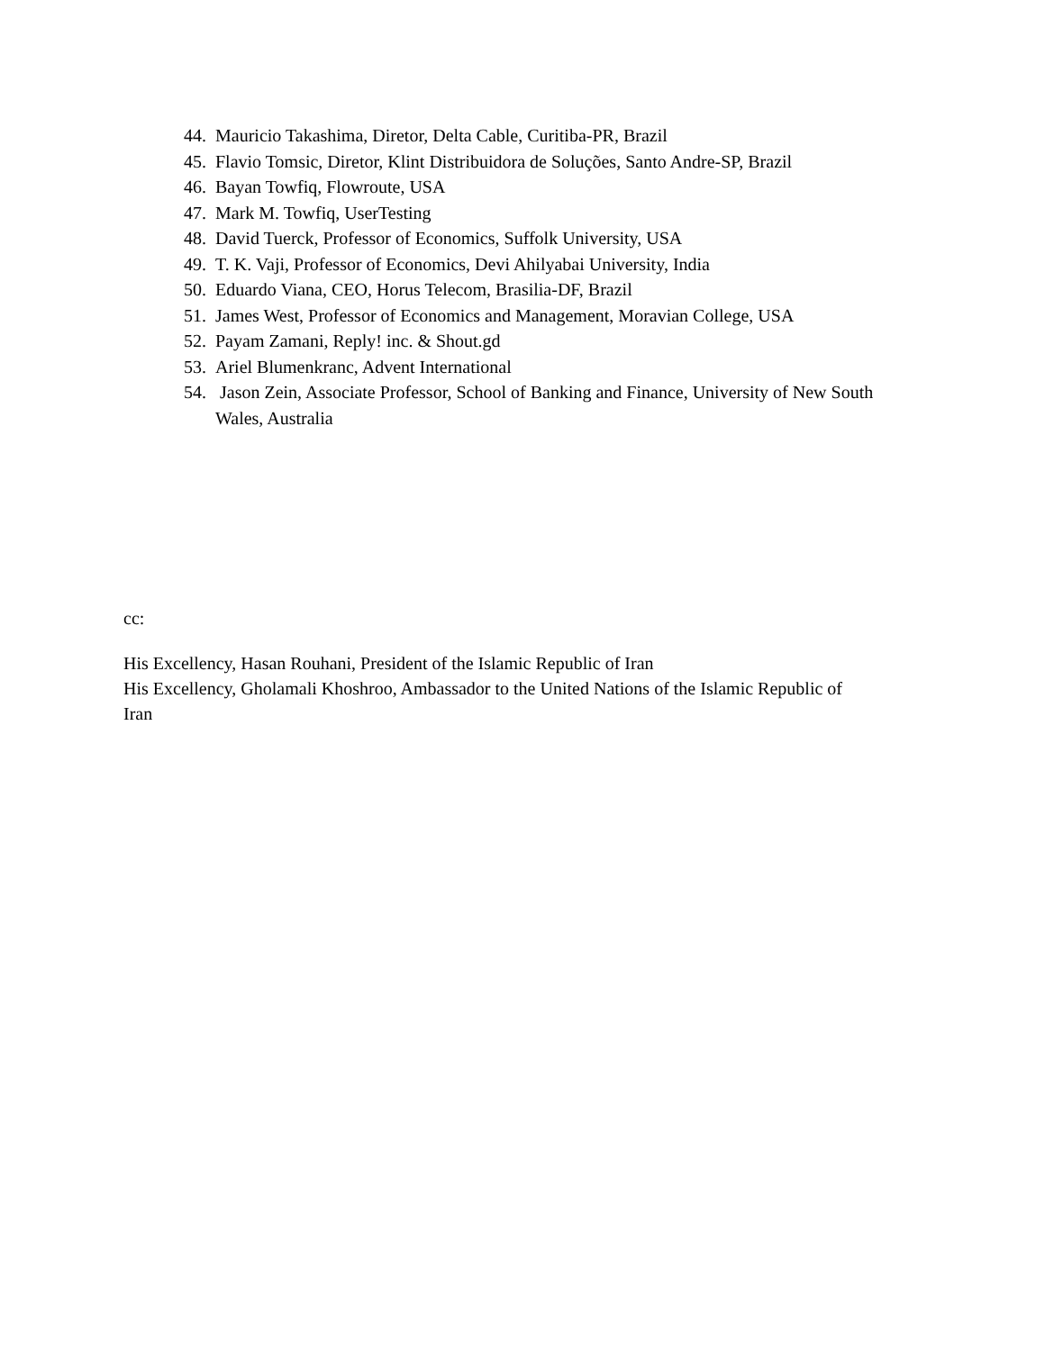44. Mauricio Takashima, Diretor, Delta Cable, Curitiba-PR, Brazil
45. Flavio Tomsic, Diretor, Klint Distribuidora de Soluções, Santo Andre-SP, Brazil
46. Bayan Towfiq, Flowroute, USA
47. Mark M. Towfiq, UserTesting
48. David Tuerck, Professor of Economics, Suffolk University, USA
49. T. K. Vaji, Professor of Economics, Devi Ahilyabai University, India
50. Eduardo Viana, CEO, Horus Telecom, Brasilia-DF, Brazil
51. James West, Professor of Economics and Management, Moravian College, USA
52. Payam Zamani, Reply! inc. & Shout.gd
53. Ariel Blumenkranc, Advent International
54. Jason Zein, Associate Professor, School of Banking and Finance, University of New South Wales, Australia
cc:
His Excellency, Hasan Rouhani, President of the Islamic Republic of Iran
His Excellency, Gholamali Khoshroo, Ambassador to the United Nations of the Islamic Republic of Iran